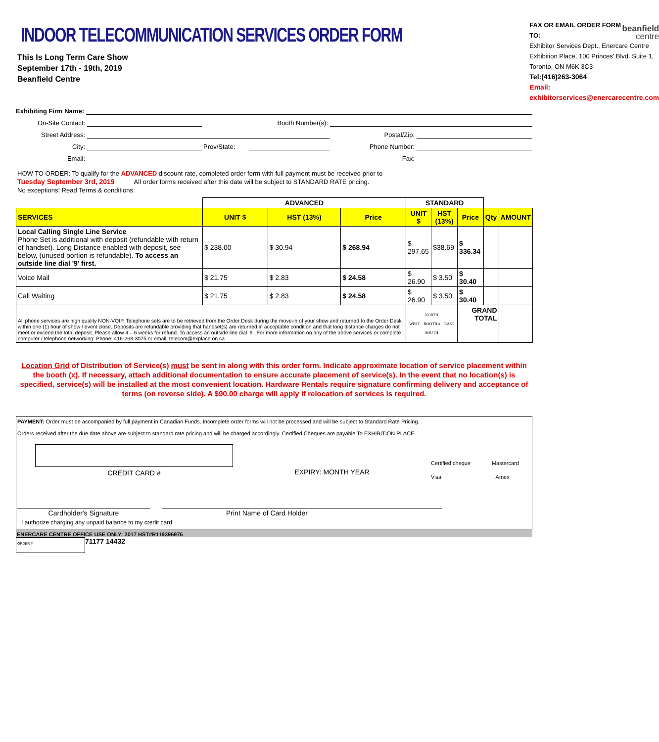INDOOR TELECOMMUNICATION SERVICES ORDER FORM
This Is Long Term Care Show
September 17th - 19th, 2019
Beanfield Centre
FAX OR EMAIL ORDER FORM TO:
beanfield
centre
Exhibitor Services Dept., Enercare Centre
Exhibition Place, 100 Princes' Blvd. Suite 1, Toronto, ON M6K 3C3
Tel:(416)263-3064
Email: exhibitorservices@enercarecentre.com
Exhibiting Firm Name:
On-Site Contact:
Booth Number(s):
Street Address:
Postal/Zip:
City:
Prov/State:
Phone Number:
Email:
Fax:
HOW TO ORDER: To qualify for the ADVANCED discount rate, completed order form with full payment must be received prior to
Tuesday September 3rd, 2019 All order forms received after this date will be subject to STANDARD RATE pricing.
No exceptions! Read Terms & conditions.
| | ADVANCED | | | STANDARD | | | | |
| SERVICES | UNIT $ | HST (13%) | Price | UNIT $ | HST (13%) | Price | Qty | AMOUNT |
| Local Calling Single Line Service Phone Set is additional with deposit (refundable with return of handset). Long Distance enabled with deposit, see below, (unused portion is refundable). To access an outside line dial '9' first. | $ 238.00 | $ 30.94 | $ 268.94 | $ 297.65 | $38.69 | $ 336.34 | | |
| Voice Mail | $ 21.75 | $ 2.83 | $ 24.58 | $ 26.90 | $ 3.50 | $ 30.40 | | |
| Call Waiting | $ 21.75 | $ 2.83 | $ 24.58 | $ 26.90 | $ 3.50 | $ 30.40 | | |
| All phone services are high quality NON-VOIP. Telephone sets are to be retrieved from the Order Desk during the move-in of your show and returned to the Order Desk within one (1) hour of show / event close. Deposits are refundable providing that handset(s) are returned in acceptable condition and that long distance charges do not meet or exceed the total deposit. Please allow 4 – 6 weeks for refund. To access an outside line dial ‘9’. For more information on any of the above services or complete computer / telephone networking: Phone: 416-263-3075 or email: telecom@explace.on.ca | | | | NORTH WEST BOOTH # EAST SOUTH | | GRAND TOTAL | | |
Location Grid of Distribution of Service(s) must be sent in along with this order form. Indicate approximate location of service placement within the booth (x). If necessary, attach additional documentation to ensure accurate placement of service(s). In the event that no location(s) is specified, service(s) will be installed at the most convenient location. Hardware Rentals require signature confirming delivery and acceptance of terms (on reverse side). A $90.00 charge will apply if relocation of services is required.
PAYMENT: Order must be accompanied by full payment in Canadian Funds. Incomplete order forms will not be processed and will be subject to Standard Rate Pricing.
Orders received after the due date above are subject to standard rate pricing and will be charged accordingly. Certified Cheques are payable To EXHIBITION PLACE.
CREDIT CARD # EXPIRY: MONTH YEAR
Certified cheque Mastercard
Visa Amex
Cardholder's Signature Print Name of Card Holder
I authorize charging any unpaid balance to my credit card
ENERCARE CENTRE OFFICE USE ONLY: 2017 HST#R119396976
ORDER #
71177 14432